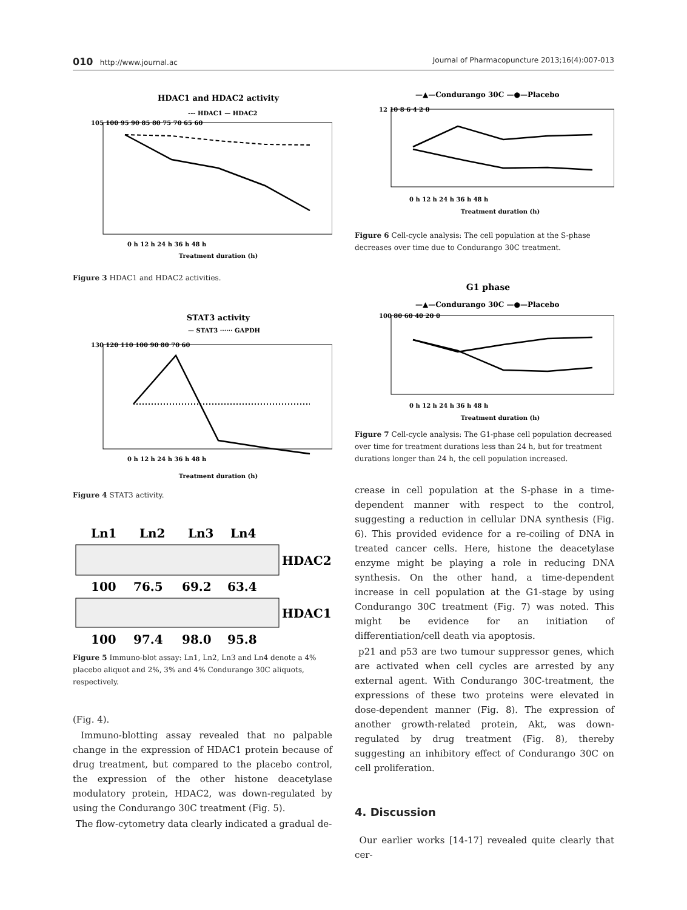010 http://www.journal.ac Journal of Pharmacopuncture 2013;16(4):007-013
HDAC1 and HDAC2 activity
--- HDAC1 — HDAC2
105 100 95 90 85 80 75 70 65 60
0 h 12 h 24 h 36 h 48 h
Treatment duration (h)
Figure 3 HDAC1 and HDAC2 activities.
STAT3 activity
— STAT3 ······ GAPDH
130 120 110 100 90 80 70 60
0 h 12 h 24 h 36 h 48 h
Treatment duration (h)
Figure 4 STAT3 activity.
Ln1
Ln2
Ln3
Ln4
HDAC2
100
76.5
69.2
63.4
HDAC1
100
97.4
98.0
95.8
Figure 5 Immuno-blot assay: Ln1, Ln2, Ln3 and Ln4 denote a 4% placebo aliquot and 2%, 3% and 4% Condurango 30C aliquots, respectively.
(Fig. 4).
Immuno-blotting assay revealed that no palpable change in the expression of HDAC1 protein because of drug treatment, but compared to the placebo control, the expression of the other histone deacetylase modulatory protein, HDAC2, was down-regulated by using the Condurango 30C treatment (Fig. 5).
The flow-cytometry data clearly indicated a gradual de-
—▲—Condurango 30C —●—Placebo
12 10 8 6 4 2 0
0 h 12 h 24 h 36 h 48 h
Treatment duration (h)
Figure 6 Cell-cycle analysis: The cell population at the S-phase decreases over time due to Condurango 30C treatment.
G1 phase
—▲—Condurango 30C —●—Placebo
100 80 60 40 20 0
0 h 12 h 24 h 36 h 48 h
Treatment duration (h)
Figure 7 Cell-cycle analysis: The G1-phase cell population decreased over time for treatment durations less than 24 h, but for treatment durations longer than 24 h, the cell population increased.
crease in cell population at the S-phase in a time-dependent manner with respect to the control, suggesting a reduction in cellular DNA synthesis (Fig. 6). This provided evidence for a re-coiling of DNA in treated cancer cells. Here, histone the deacetylase enzyme might be playing a role in reducing DNA synthesis. On the other hand, a time-dependent increase in cell population at the G1-stage by using Condurango 30C treatment (Fig. 7) was noted. This might be evidence for an initiation of differentiation/cell death via apoptosis.
p21 and p53 are two tumour suppressor genes, which are activated when cell cycles are arrested by any external agent. With Condurango 30C-treatment, the expressions of these two proteins were elevated in dose-dependent manner (Fig. 8). The expression of another growth-related protein, Akt, was down-regulated by drug treatment (Fig. 8), thereby suggesting an inhibitory effect of Condurango 30C on cell proliferation.
4. Discussion
Our earlier works [14-17] revealed quite clearly that cer-